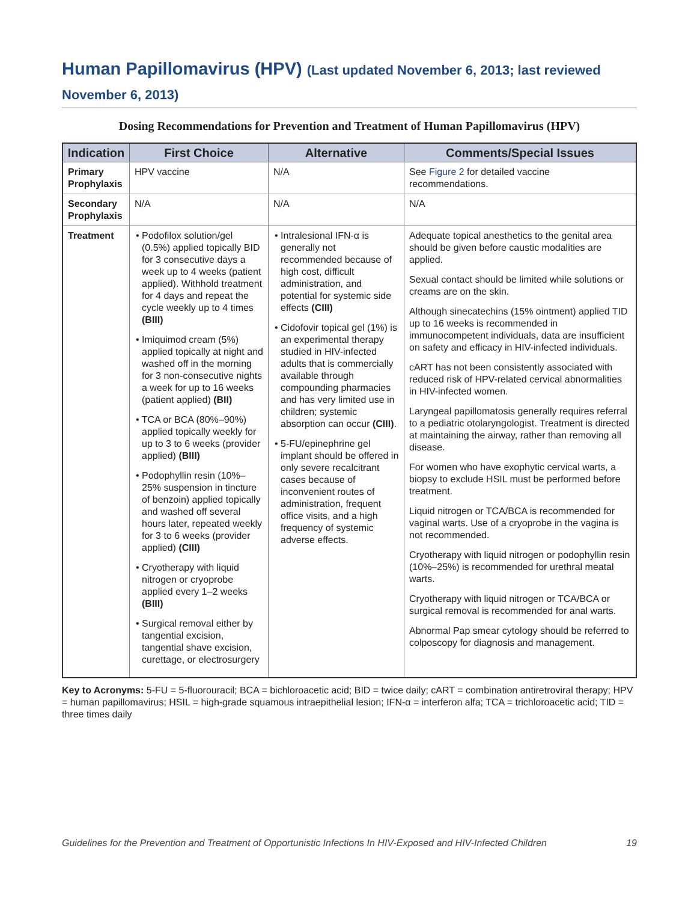Human Papillomavirus (HPV) (Last updated November 6, 2013; last reviewed November 6, 2013)
Dosing Recommendations for Prevention and Treatment of Human Papillomavirus (HPV)
| Indication | First Choice | Alternative | Comments/Special Issues |
| --- | --- | --- | --- |
| Primary Prophylaxis | HPV vaccine | N/A | See Figure 2 for detailed vaccine recommendations. |
| Secondary Prophylaxis | N/A | N/A | N/A |
| Treatment | • Podofilox solution/gel (0.5%) applied topically BID for 3 consecutive days a week up to 4 weeks (patient applied). Withhold treatment for 4 days and repeat the cycle weekly up to 4 times (BIII) • Imiquimod cream (5%) applied topically at night and washed off in the morning for 3 non-consecutive nights a week for up to 16 weeks (patient applied) (BII) • TCA or BCA (80%–90%) applied topically weekly for up to 3 to 6 weeks (provider applied) (BIII) • Podophyllin resin (10%–25% suspension in tincture of benzoin) applied topically and washed off several hours later, repeated weekly for 3 to 6 weeks (provider applied) (CIII) • Cryotherapy with liquid nitrogen or cryoprobe applied every 1–2 weeks (BIII) • Surgical removal either by tangential excision, tangential shave excision, curettage, or electrosurgery | • Intralesional IFN-α is generally not recommended because of high cost, difficult administration, and potential for systemic side effects (CIII) • Cidofovir topical gel (1%) is an experimental therapy studied in HIV-infected adults that is commercially available through compounding pharmacies and has very limited use in children; systemic absorption can occur (CIII) . • 5-FU/epinephrine gel implant should be offered in only severe recalcitrant cases because of inconvenient routes of administration, frequent office visits, and a high frequency of systemic adverse effects. | Adequate topical anesthetics to the genital area should be given before caustic modalities are applied. Sexual contact should be limited while solutions or creams are on the skin. Although sinecatechins (15% ointment) applied TID up to 16 weeks is recommended in immunocompetent individuals, data are insufficient on safety and efficacy in HIV-infected individuals. cART has not been consistently associated with reduced risk of HPV-related cervical abnormalities in HIV-infected women. Laryngeal papillomatosis generally requires referral to a pediatric otolaryngologist. Treatment is directed at maintaining the airway, rather than removing all disease. For women who have exophytic cervical warts, a biopsy to exclude HSIL must be performed before treatment. Liquid nitrogen or TCA/BCA is recommended for vaginal warts. Use of a cryoprobe in the vagina is not recommended. Cryotherapy with liquid nitrogen or podophyllin resin (10%–25%) is recommended for urethral meatal warts. Cryotherapy with liquid nitrogen or TCA/BCA or surgical removal is recommended for anal warts. Abnormal Pap smear cytology should be referred to colposcopy for diagnosis and management. |
Key to Acronyms: 5-FU = 5-fluorouracil; BCA = bichloroacetic acid; BID = twice daily; cART = combination antiretroviral therapy; HPV = human papillomavirus; HSIL = high-grade squamous intraepithelial lesion; IFN-α = interferon alfa; TCA = trichloroacetic acid; TID = three times daily
Guidelines for the Prevention and Treatment of Opportunistic Infections In HIV-Exposed and HIV-Infected Children 19